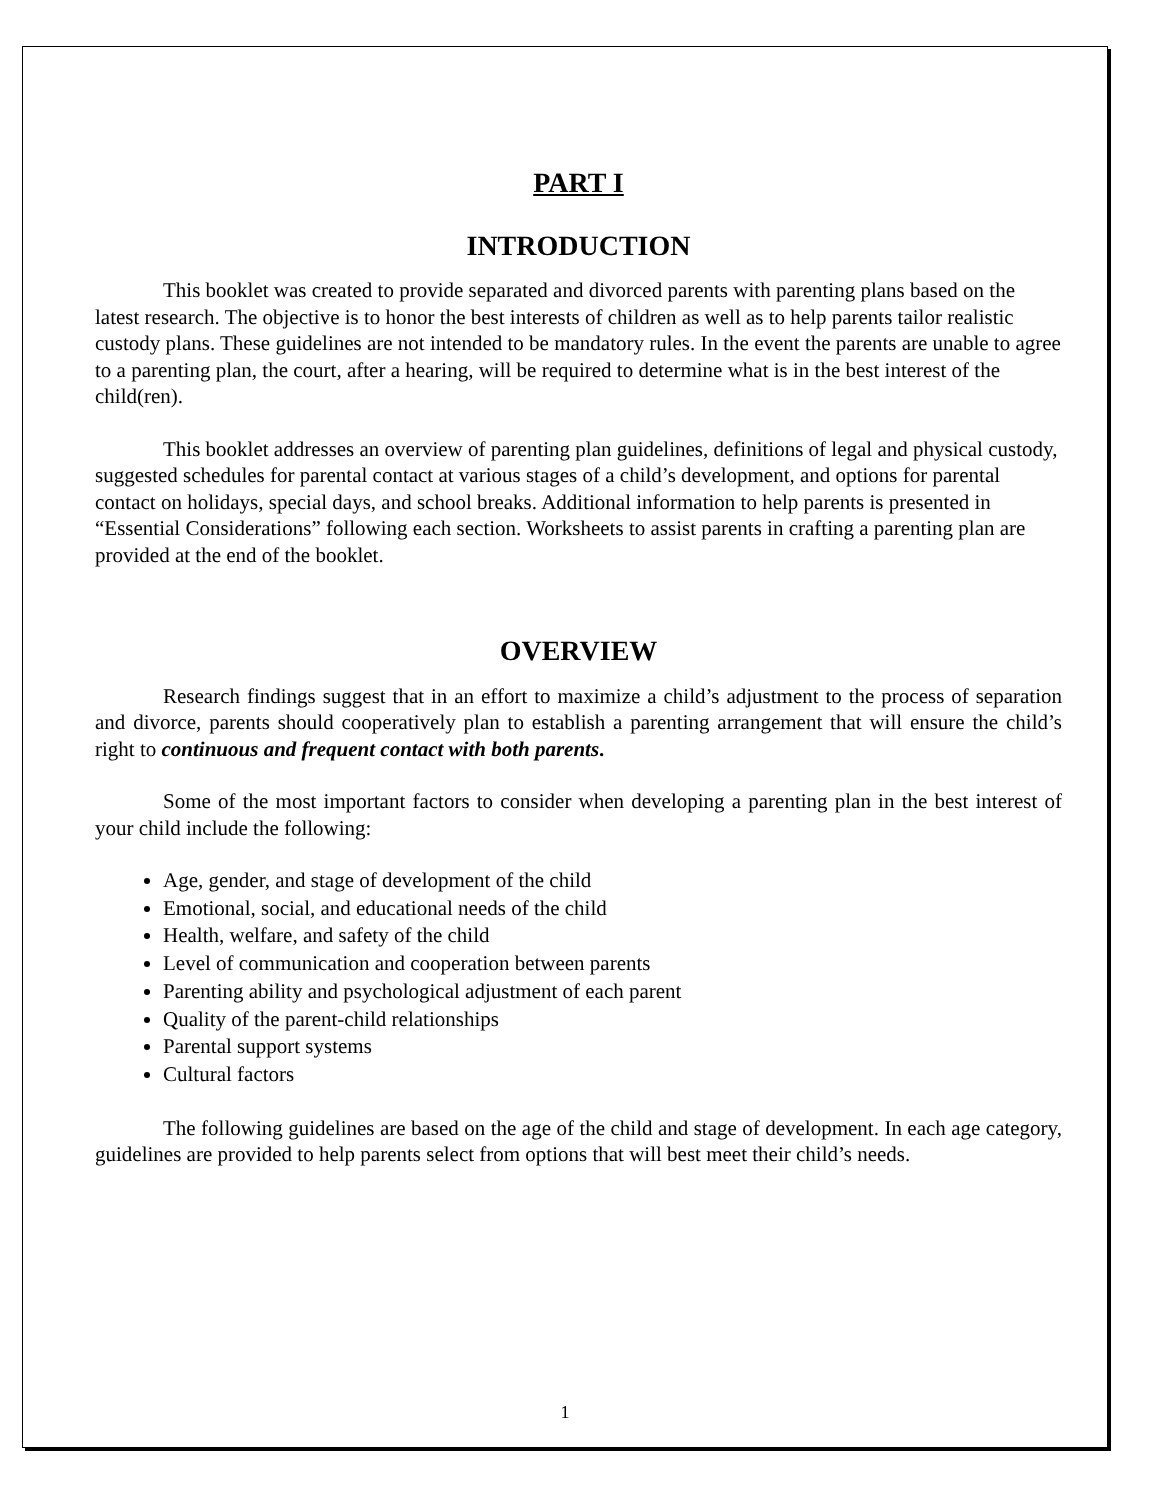1
PART I
INTRODUCTION
This booklet was created to provide separated and divorced parents with parenting plans based on the latest research. The objective is to honor the best interests of children as well as to help parents tailor realistic custody plans. These guidelines are not intended to be mandatory rules. In the event the parents are unable to agree to a parenting plan, the court, after a hearing, will be required to determine what is in the best interest of the child(ren).
This booklet addresses an overview of parenting plan guidelines, definitions of legal and physical custody, suggested schedules for parental contact at various stages of a child’s development, and options for parental contact on holidays, special days, and school breaks. Additional information to help parents is presented in “Essential Considerations” following each section. Worksheets to assist parents in crafting a parenting plan are provided at the end of the booklet.
OVERVIEW
Research findings suggest that in an effort to maximize a child’s adjustment to the process of separation and divorce, parents should cooperatively plan to establish a parenting arrangement that will ensure the child’s right to continuous and frequent contact with both parents.
Some of the most important factors to consider when developing a parenting plan in the best interest of your child include the following:
Age, gender, and stage of development of the child
Emotional, social, and educational needs of the child
Health, welfare, and safety of the child
Level of communication and cooperation between parents
Parenting ability and psychological adjustment of each parent
Quality of the parent-child relationships
Parental support systems
Cultural factors
The following guidelines are based on the age of the child and stage of development. In each age category, guidelines are provided to help parents select from options that will best meet their child’s needs.